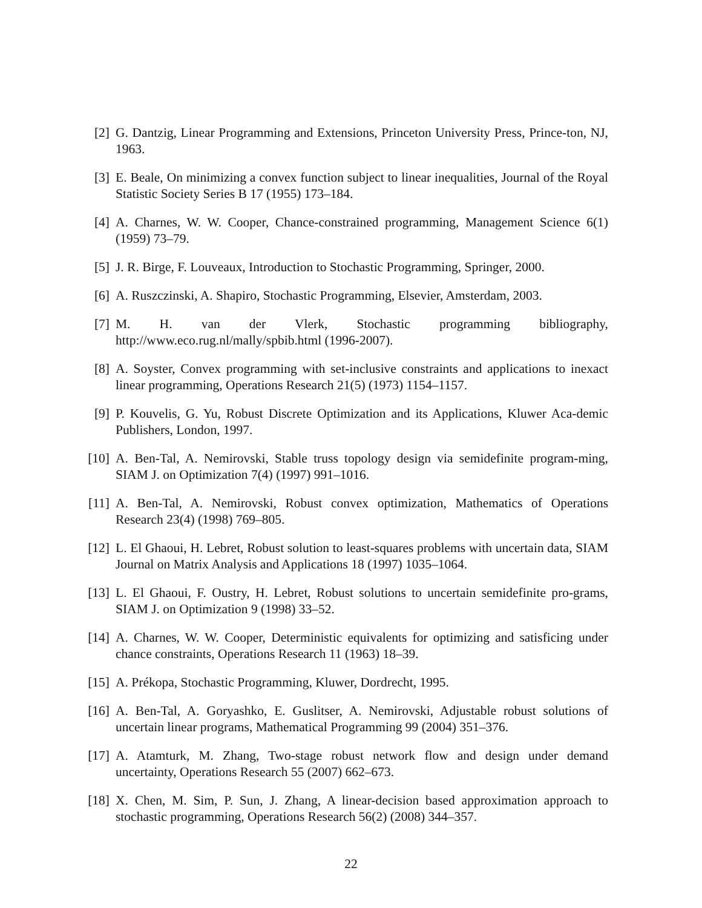[2] G. Dantzig, Linear Programming and Extensions, Princeton University Press, Prince-ton, NJ, 1963.
[3] E. Beale, On minimizing a convex function subject to linear inequalities, Journal of the Royal Statistic Society Series B 17 (1955) 173–184.
[4] A. Charnes, W. W. Cooper, Chance-constrained programming, Management Science 6(1) (1959) 73–79.
[5] J. R. Birge, F. Louveaux, Introduction to Stochastic Programming, Springer, 2000.
[6] A. Ruszczinski, A. Shapiro, Stochastic Programming, Elsevier, Amsterdam, 2003.
[7] M. H. van der Vlerk, Stochastic programming bibliography,
http://www.eco.rug.nl/mally/spbib.html (1996-2007).
[8] A. Soyster, Convex programming with set-inclusive constraints and applications to inexact linear programming, Operations Research 21(5) (1973) 1154–1157.
[9] P. Kouvelis, G. Yu, Robust Discrete Optimization and its Applications, Kluwer Aca-demic Publishers, London, 1997.
[10]
A. Ben-Tal, A. Nemirovski, Stable truss topology design via semidefinite program-ming, SIAM J. on Optimization 7(4) (1997) 991–1016.
[11]
A. Ben-Tal, A. Nemirovski, Robust convex optimization, Mathematics of Operations Research 23(4) (1998) 769–805.
[12]
L. El Ghaoui, H. Lebret, Robust solution to least-squares problems with uncertain data, SIAM Journal on Matrix Analysis and Applications 18 (1997) 1035–1064.
[13]
L. El Ghaoui, F. Oustry, H. Lebret, Robust solutions to uncertain semidefinite pro-grams, SIAM J. on Optimization 9 (1998) 33–52.
[14]
A. Charnes, W. W. Cooper, Deterministic equivalents for optimizing and satisficing under chance constraints, Operations Research 11 (1963) 18–39.
[15]
A. Prékopa, Stochastic Programming, Kluwer, Dordrecht, 1995.
[16]
A. Ben-Tal, A. Goryashko, E. Guslitser, A. Nemirovski, Adjustable robust solutions of uncertain linear programs, Mathematical Programming 99 (2004) 351–376.
[17]
A. Atamturk, M. Zhang, Two-stage robust network flow and design under demand uncertainty, Operations Research 55 (2007) 662–673.
[18]
X. Chen, M. Sim, P. Sun, J. Zhang, A linear-decision based approximation approach to stochastic programming, Operations Research 56(2) (2008) 344–357.
22